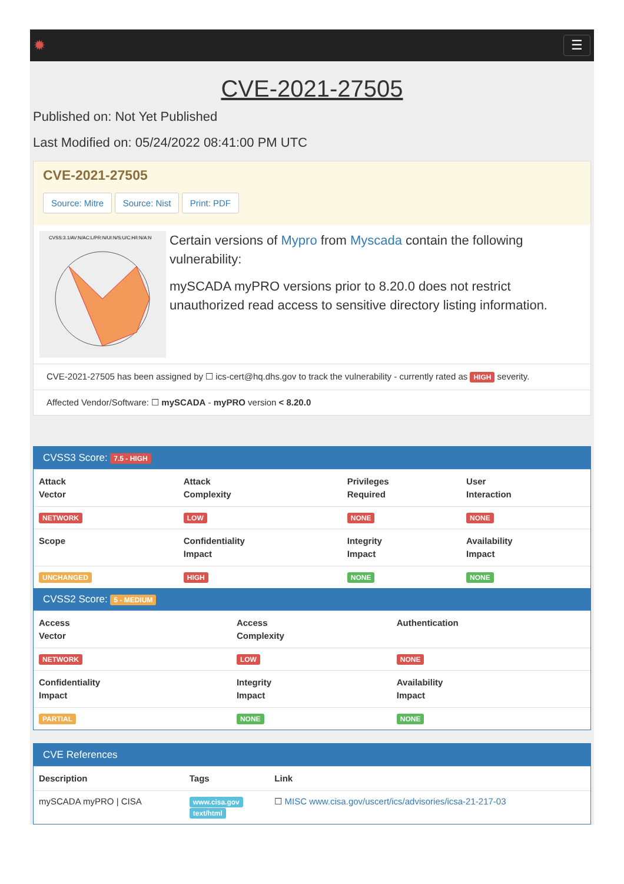✹ ☰
CVE-2021-27505
Published on: Not Yet Published
Last Modified on: 05/24/2022 08:41:00 PM UTC
CVE-2021-27505
Source: Mitre Source: Nist Print: PDF
CVSS:3.1/AV:N/AC:L/PR:N/UI:N/S:U/C:H/I:N/A:N
Certain versions of Mypro from Myscada contain the following vulnerability:
mySCADA myPRO versions prior to 8.20.0 does not restrict unauthorized read access to sensitive directory listing information.
CVE-2021-27505 has been assigned by ☐ ics-cert@hq.dhs.gov to track the vulnerability - currently rated as HIGH severity.
Affected Vendor/Software: ☐ mySCADA - myPRO version < 8.20.0
CVSS3 Score: 7.5 - HIGH
| Attack Vector | Attack Complexity | Privileges Required | User Interaction |
| --- | --- | --- | --- |
| NETWORK | LOW | NONE | NONE |
| Scope | Confidentiality Impact | Integrity Impact | Availability Impact |
| UNCHANGED | HIGH | NONE | NONE |
CVSS2 Score: 5 - MEDIUM
| Access Vector | Access Complexity | Authentication |
| --- | --- | --- |
| NETWORK | LOW | NONE |
| Confidentiality Impact | Integrity Impact | Availability Impact |
| PARTIAL | NONE | NONE |
CVE References
| Description | Tags | Link |
| --- | --- | --- |
| mySCADA myPRO / CISA | www.cisa.gov text/html | ☐ MISC www.cisa.gov/uscert/ics/advisories/icsa-21-217-03 |